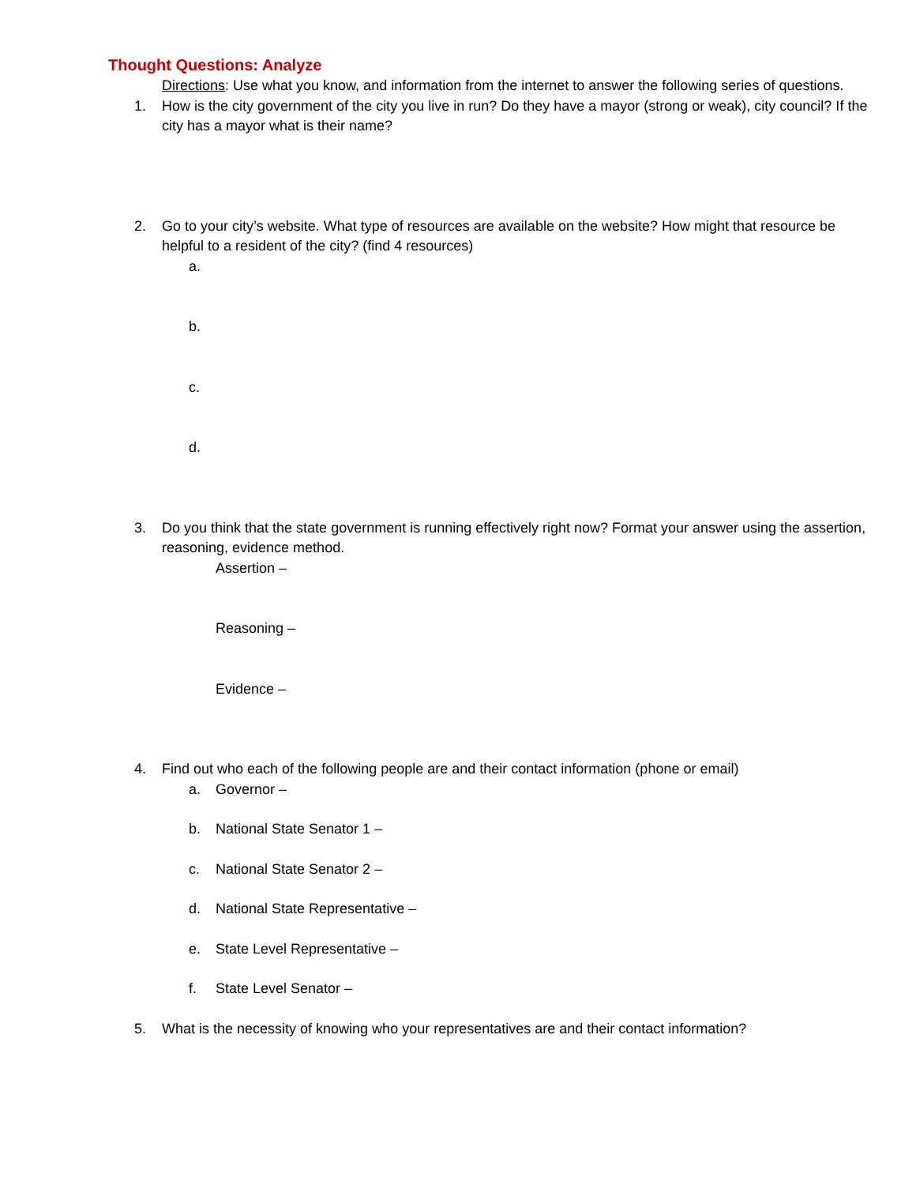Thought Questions: Analyze
Directions: Use what you know, and information from the internet to answer the following series of questions.
1. How is the city government of the city you live in run? Do they have a mayor (strong or weak), city council? If the city has a mayor what is their name?
2. Go to your city’s website. What type of resources are available on the website? How might that resource be helpful to a resident of the city? (find 4 resources)
a.
b.
c.
d.
3. Do you think that the state government is running effectively right now? Format your answer using the assertion, reasoning, evidence method.
Assertion –
Reasoning –
Evidence –
4. Find out who each of the following people are and their contact information (phone or email)
a. Governor –
b. National State Senator 1 –
c. National State Senator 2 –
d. National State Representative –
e. State Level Representative –
f. State Level Senator –
5. What is the necessity of knowing who your representatives are and their contact information?